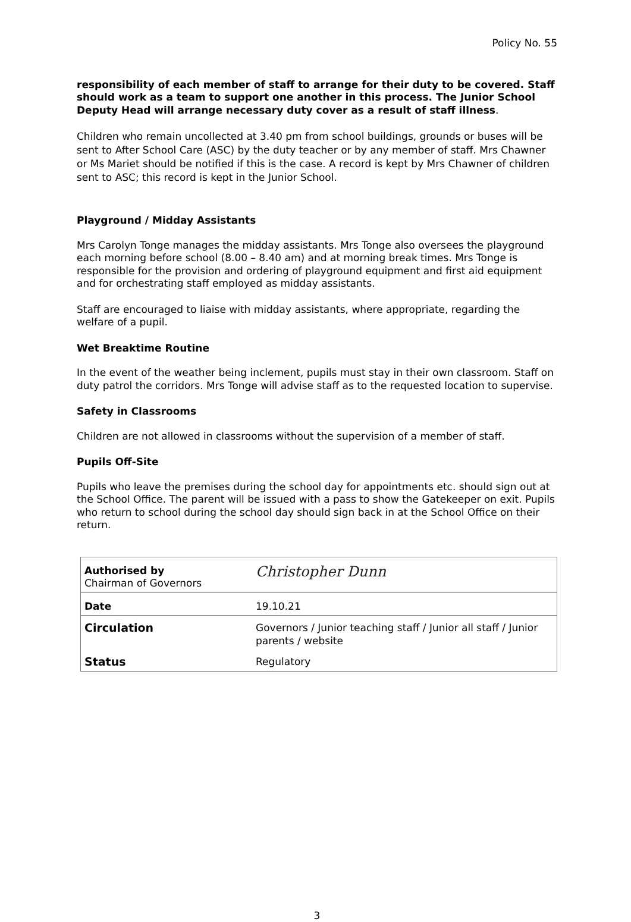Policy No. 55
responsibility of each member of staff to arrange for their duty to be covered. Staff should work as a team to support one another in this process. The Junior School Deputy Head will arrange necessary duty cover as a result of staff illness.
Children who remain uncollected at 3.40 pm from school buildings, grounds or buses will be sent to After School Care (ASC) by the duty teacher or by any member of staff. Mrs Chawner or Ms Mariet should be notified if this is the case. A record is kept by Mrs Chawner of children sent to ASC; this record is kept in the Junior School.
Playground / Midday Assistants
Mrs Carolyn Tonge manages the midday assistants. Mrs Tonge also oversees the playground each morning before school (8.00 – 8.40 am) and at morning break times. Mrs Tonge is responsible for the provision and ordering of playground equipment and first aid equipment and for orchestrating staff employed as midday assistants.
Staff are encouraged to liaise with midday assistants, where appropriate, regarding the welfare of a pupil.
Wet Breaktime Routine
In the event of the weather being inclement, pupils must stay in their own classroom. Staff on duty patrol the corridors. Mrs Tonge will advise staff as to the requested location to supervise.
Safety in Classrooms
Children are not allowed in classrooms without the supervision of a member of staff.
Pupils Off-Site
Pupils who leave the premises during the school day for appointments etc. should sign out at the School Office. The parent will be issued with a pass to show the Gatekeeper on exit. Pupils who return to school during the school day should sign back in at the School Office on their return.
| Authorised by Chairman of Governors | Christopher Dunn |
| Date | 19.10.21 |
| Circulation | Governors / Junior teaching staff / Junior all staff / Junior parents / website |
| Status | Regulatory |
3